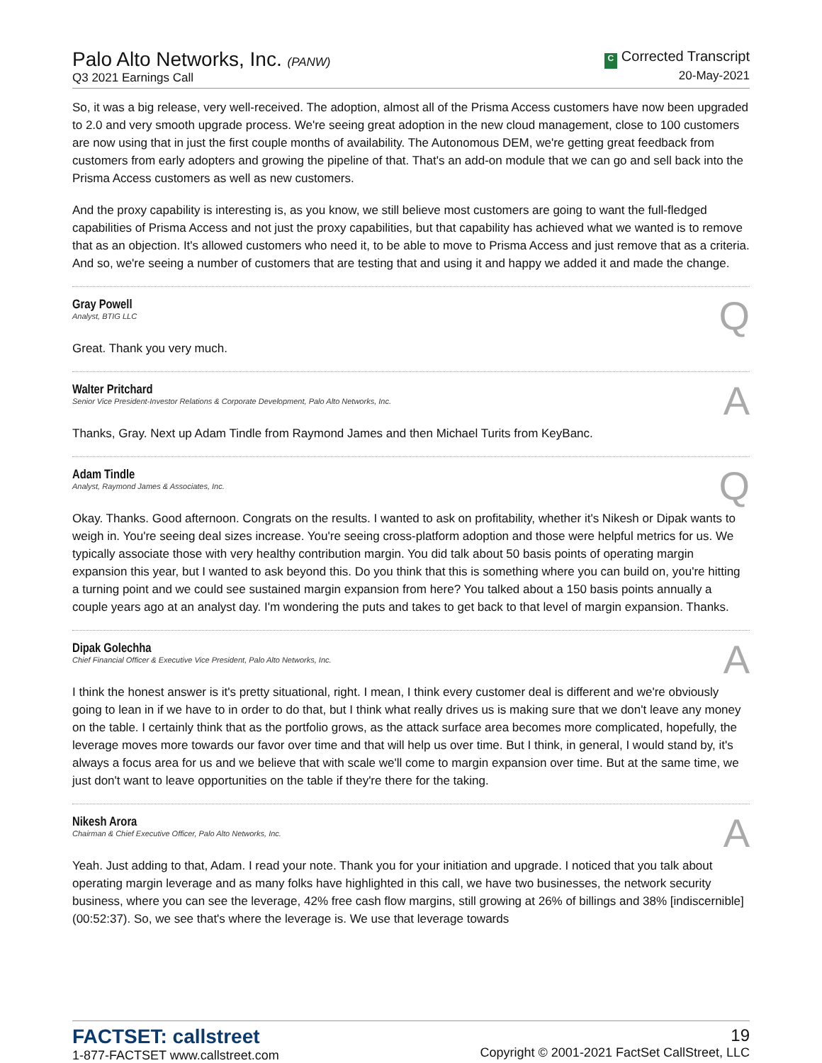Palo Alto Networks, Inc. (PANW)
Q3 2021 Earnings Call
C Corrected Transcript
20-May-2021
So, it was a big release, very well-received. The adoption, almost all of the Prisma Access customers have now been upgraded to 2.0 and very smooth upgrade process. We're seeing great adoption in the new cloud management, close to 100 customers are now using that in just the first couple months of availability. The Autonomous DEM, we're getting great feedback from customers from early adopters and growing the pipeline of that. That's an add-on module that we can go and sell back into the Prisma Access customers as well as new customers.
And the proxy capability is interesting is, as you know, we still believe most customers are going to want the full-fledged capabilities of Prisma Access and not just the proxy capabilities, but that capability has achieved what we wanted is to remove that as an objection. It's allowed customers who need it, to be able to move to Prisma Access and just remove that as a criteria. And so, we're seeing a number of customers that are testing that and using it and happy we added it and made the change.
Gray Powell
Analyst, BTIG LLC
Q
Great. Thank you very much.
Walter Pritchard
Senior Vice President-Investor Relations & Corporate Development, Palo Alto Networks, Inc.
A
Thanks, Gray. Next up Adam Tindle from Raymond James and then Michael Turits from KeyBanc.
Adam Tindle
Analyst, Raymond James & Associates, Inc.
Q
Okay. Thanks. Good afternoon. Congrats on the results. I wanted to ask on profitability, whether it's Nikesh or Dipak wants to weigh in. You're seeing deal sizes increase. You're seeing cross-platform adoption and those were helpful metrics for us. We typically associate those with very healthy contribution margin. You did talk about 50 basis points of operating margin expansion this year, but I wanted to ask beyond this. Do you think that this is something where you can build on, you're hitting a turning point and we could see sustained margin expansion from here? You talked about a 150 basis points annually a couple years ago at an analyst day. I'm wondering the puts and takes to get back to that level of margin expansion. Thanks.
Dipak Golechha
Chief Financial Officer & Executive Vice President, Palo Alto Networks, Inc.
A
I think the honest answer is it's pretty situational, right. I mean, I think every customer deal is different and we're obviously going to lean in if we have to in order to do that, but I think what really drives us is making sure that we don't leave any money on the table. I certainly think that as the portfolio grows, as the attack surface area becomes more complicated, hopefully, the leverage moves more towards our favor over time and that will help us over time. But I think, in general, I would stand by, it's always a focus area for us and we believe that with scale we'll come to margin expansion over time. But at the same time, we just don't want to leave opportunities on the table if they're there for the taking.
Nikesh Arora
Chairman & Chief Executive Officer, Palo Alto Networks, Inc.
A
Yeah. Just adding to that, Adam. I read your note. Thank you for your initiation and upgrade. I noticed that you talk about operating margin leverage and as many folks have highlighted in this call, we have two businesses, the network security business, where you can see the leverage, 42% free cash flow margins, still growing at 26% of billings and 38% [indiscernible] (00:52:37). So, we see that's where the leverage is. We use that leverage towards
FACTSET: callstreet
1-877-FACTSET www.callstreet.com
19
Copyright © 2001-2021 FactSet CallStreet, LLC